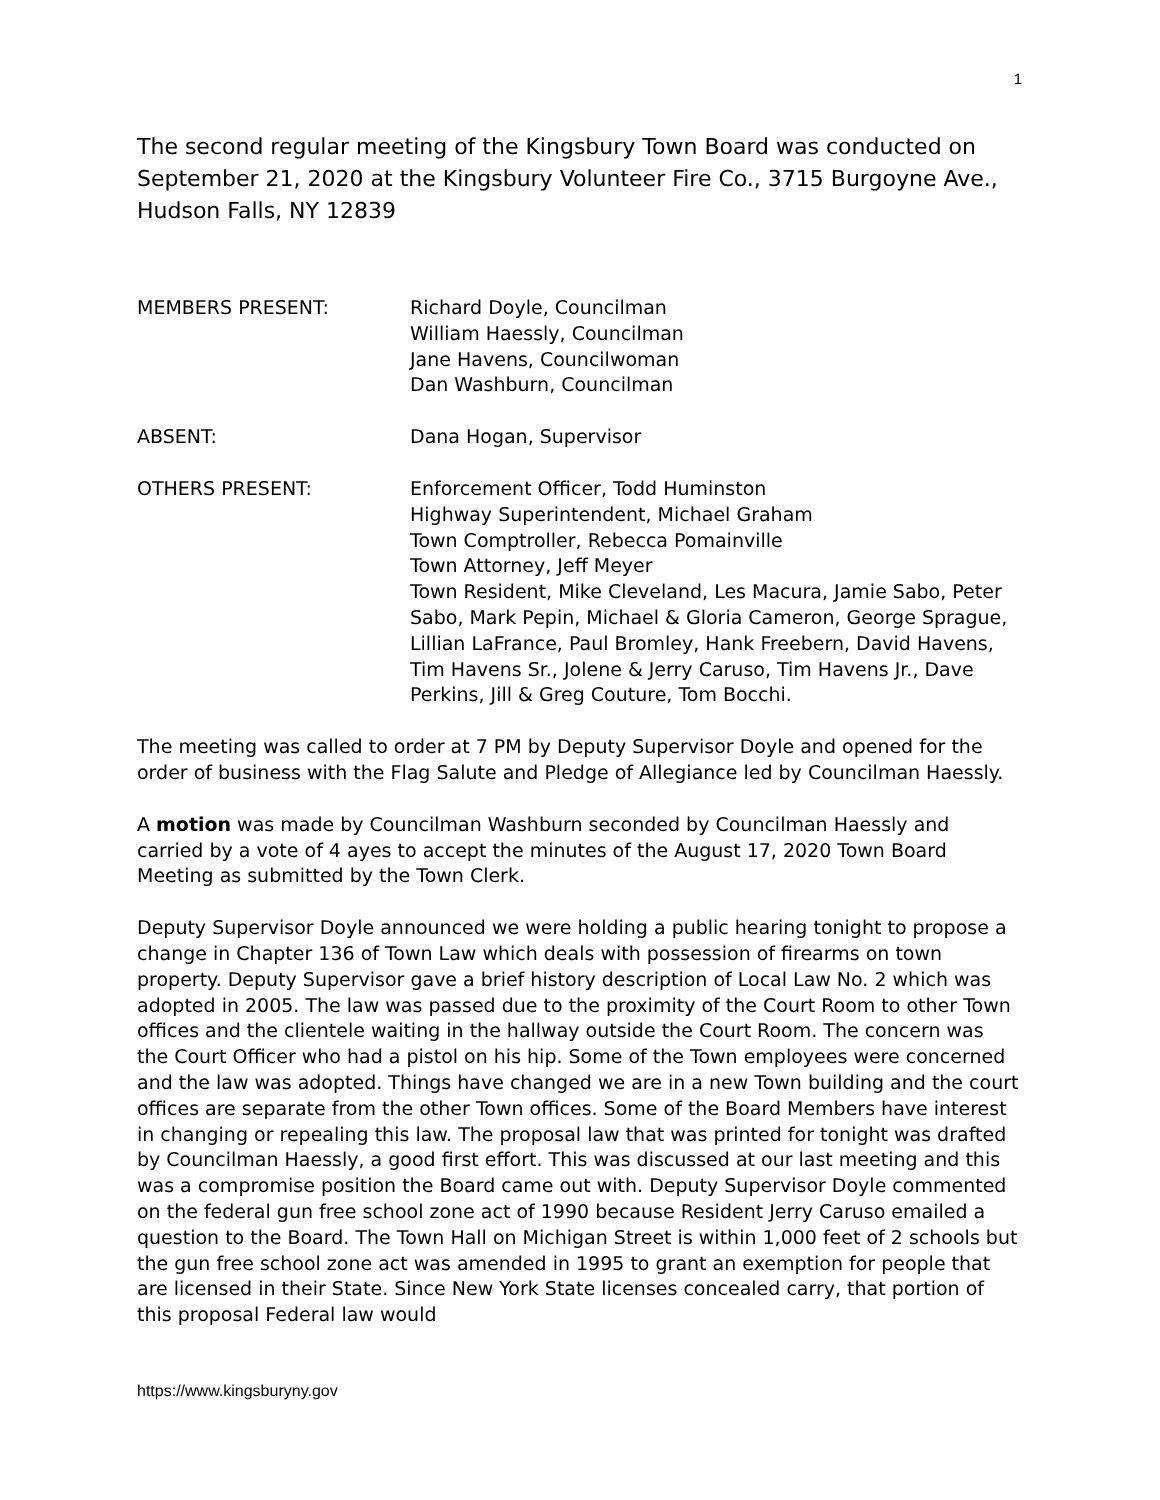1
The second regular meeting of the Kingsbury Town Board was conducted on September 21, 2020 at the Kingsbury Volunteer Fire Co., 3715 Burgoyne Ave., Hudson Falls, NY 12839
MEMBERS PRESENT: Richard Doyle, Councilman
William Haessly, Councilman
Jane Havens, Councilwoman
Dan Washburn, Councilman
ABSENT: Dana Hogan, Supervisor
OTHERS PRESENT: Enforcement Officer, Todd Huminston
Highway Superintendent, Michael Graham
Town Comptroller, Rebecca Pomainville
Town Attorney, Jeff Meyer
Town Resident, Mike Cleveland, Les Macura, Jamie Sabo, Peter Sabo, Mark Pepin, Michael & Gloria Cameron, George Sprague, Lillian LaFrance, Paul Bromley, Hank Freebern, David Havens, Tim Havens Sr., Jolene & Jerry Caruso, Tim Havens Jr., Dave Perkins, Jill & Greg Couture, Tom Bocchi.
The meeting was called to order at 7 PM by Deputy Supervisor Doyle and opened for the order of business with the Flag Salute and Pledge of Allegiance led by Councilman Haessly.
A motion was made by Councilman Washburn seconded by Councilman Haessly and carried by a vote of 4 ayes to accept the minutes of the August 17, 2020 Town Board Meeting as submitted by the Town Clerk.
Deputy Supervisor Doyle announced we were holding a public hearing tonight to propose a change in Chapter 136 of Town Law which deals with possession of firearms on town property. Deputy Supervisor gave a brief history description of Local Law No. 2 which was adopted in 2005. The law was passed due to the proximity of the Court Room to other Town offices and the clientele waiting in the hallway outside the Court Room. The concern was the Court Officer who had a pistol on his hip. Some of the Town employees were concerned and the law was adopted. Things have changed we are in a new Town building and the court offices are separate from the other Town offices. Some of the Board Members have interest in changing or repealing this law. The proposal law that was printed for tonight was drafted by Councilman Haessly, a good first effort. This was discussed at our last meeting and this was a compromise position the Board came out with. Deputy Supervisor Doyle commented on the federal gun free school zone act of 1990 because Resident Jerry Caruso emailed a question to the Board. The Town Hall on Michigan Street is within 1,000 feet of 2 schools but the gun free school zone act was amended in 1995 to grant an exemption for people that are licensed in their State. Since New York State licenses concealed carry, that portion of this proposal Federal law would
https://www.kingsburyny.gov